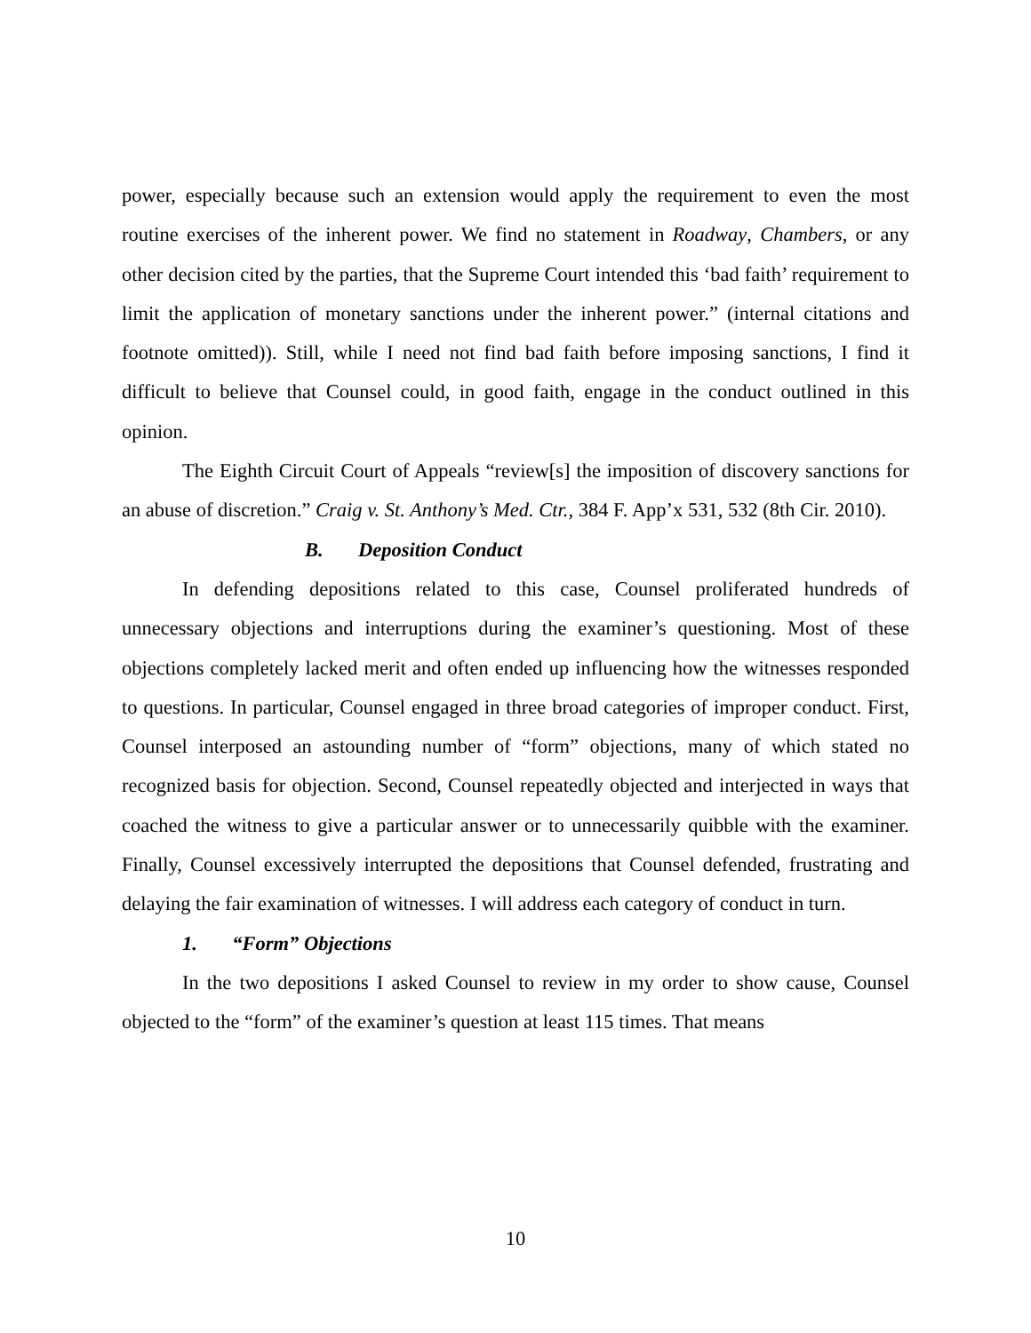power, especially because such an extension would apply the requirement to even the most routine exercises of the inherent power. We find no statement in Roadway, Chambers, or any other decision cited by the parties, that the Supreme Court intended this ‘bad faith’ requirement to limit the application of monetary sanctions under the inherent power.” (internal citations and footnote omitted)). Still, while I need not find bad faith before imposing sanctions, I find it difficult to believe that Counsel could, in good faith, engage in the conduct outlined in this opinion.
The Eighth Circuit Court of Appeals “review[s] the imposition of discovery sanctions for an abuse of discretion.” Craig v. St. Anthony’s Med. Ctr., 384 F. App’x 531, 532 (8th Cir. 2010).
B. Deposition Conduct
In defending depositions related to this case, Counsel proliferated hundreds of unnecessary objections and interruptions during the examiner’s questioning. Most of these objections completely lacked merit and often ended up influencing how the witnesses responded to questions. In particular, Counsel engaged in three broad categories of improper conduct. First, Counsel interposed an astounding number of “form” objections, many of which stated no recognized basis for objection. Second, Counsel repeatedly objected and interjected in ways that coached the witness to give a particular answer or to unnecessarily quibble with the examiner. Finally, Counsel excessively interrupted the depositions that Counsel defended, frustrating and delaying the fair examination of witnesses. I will address each category of conduct in turn.
1. “Form” Objections
In the two depositions I asked Counsel to review in my order to show cause, Counsel objected to the “form” of the examiner’s question at least 115 times. That means
10